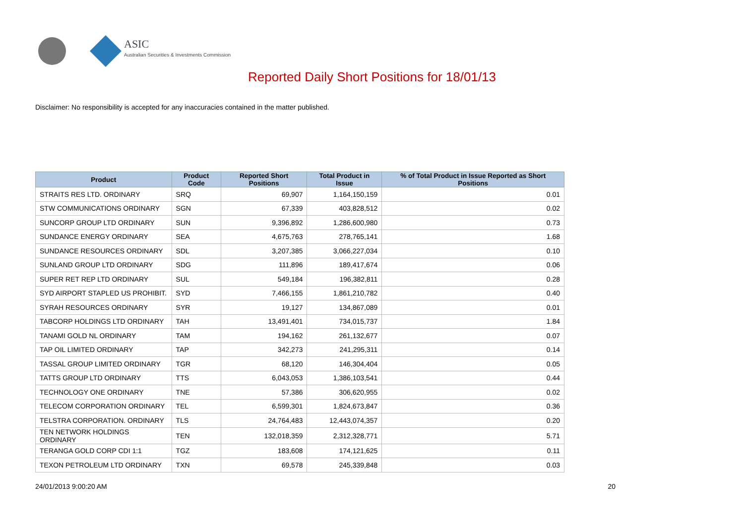ASIC
Australian Securities & Investments Commission
Reported Daily Short Positions for 18/01/13
Disclaimer: No responsibility is accepted for any inaccuracies contained in the matter published.
| Product | Product Code | Reported Short Positions | Total Product in Issue | % of Total Product in Issue Reported as Short Positions |
| --- | --- | --- | --- | --- |
| STRAITS RES LTD. ORDINARY | SRQ | 69,907 | 1,164,150,159 | 0.01 |
| STW COMMUNICATIONS ORDINARY | SGN | 67,339 | 403,828,512 | 0.02 |
| SUNCORP GROUP LTD ORDINARY | SUN | 9,396,892 | 1,286,600,980 | 0.73 |
| SUNDANCE ENERGY ORDINARY | SEA | 4,675,763 | 278,765,141 | 1.68 |
| SUNDANCE RESOURCES ORDINARY | SDL | 3,207,385 | 3,066,227,034 | 0.10 |
| SUNLAND GROUP LTD ORDINARY | SDG | 111,896 | 189,417,674 | 0.06 |
| SUPER RET REP LTD ORDINARY | SUL | 549,184 | 196,382,811 | 0.28 |
| SYD AIRPORT STAPLED US PROHIBIT. | SYD | 7,466,155 | 1,861,210,782 | 0.40 |
| SYRAH RESOURCES ORDINARY | SYR | 19,127 | 134,867,089 | 0.01 |
| TABCORP HOLDINGS LTD ORDINARY | TAH | 13,491,401 | 734,015,737 | 1.84 |
| TANAMI GOLD NL ORDINARY | TAM | 194,162 | 261,132,677 | 0.07 |
| TAP OIL LIMITED ORDINARY | TAP | 342,273 | 241,295,311 | 0.14 |
| TASSAL GROUP LIMITED ORDINARY | TGR | 68,120 | 146,304,404 | 0.05 |
| TATTS GROUP LTD ORDINARY | TTS | 6,043,053 | 1,386,103,541 | 0.44 |
| TECHNOLOGY ONE ORDINARY | TNE | 57,386 | 306,620,955 | 0.02 |
| TELECOM CORPORATION ORDINARY | TEL | 6,599,301 | 1,824,673,847 | 0.36 |
| TELSTRA CORPORATION. ORDINARY | TLS | 24,764,483 | 12,443,074,357 | 0.20 |
| TEN NETWORK HOLDINGS ORDINARY | TEN | 132,018,359 | 2,312,328,771 | 5.71 |
| TERANGA GOLD CORP CDI 1:1 | TGZ | 183,608 | 174,121,625 | 0.11 |
| TEXON PETROLEUM LTD ORDINARY | TXN | 69,578 | 245,339,848 | 0.03 |
24/01/2013 9:00:20 AM 20